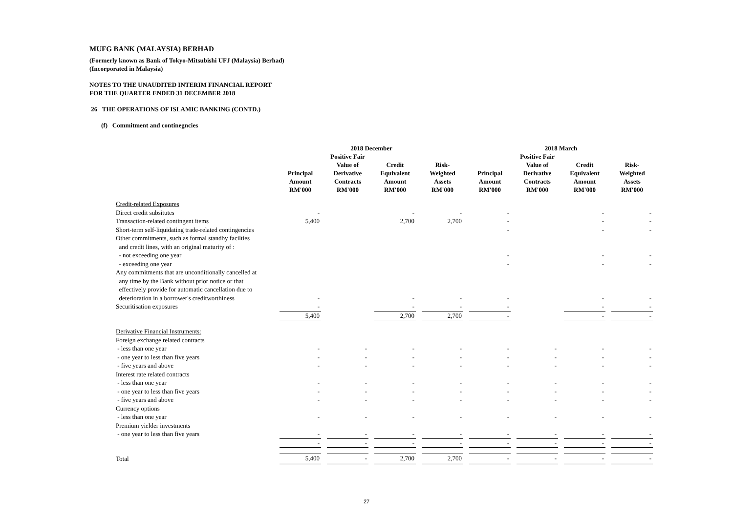MUFG BANK (MALAYSIA) BERHAD
(Formerly known as Bank of Tokyo-Mitsubishi UFJ (Malaysia) Berhad)
(Incorporated in Malaysia)
NOTES TO THE UNAUDITED INTERIM FINANCIAL REPORT
FOR THE QUARTER ENDED 31 DECEMBER 2018
26 THE OPERATIONS OF ISLAMIC BANKING (CONTD.)
(f) Commitment and continegncies
| | 2018 December | | | | | | | | 2018 March | | | | | | |
| --- | --- | --- | --- | --- | --- | --- | --- | --- | --- | --- | --- | --- | --- | --- | --- |
| | Principal Amount RM'000 | | Positive Fair Value of Derivative Contracts RM'000 | | Credit Equivalent Amount RM'000 | | Risk- Weighted Assets RM'000 | | Principal Amount RM'000 | | Positive Fair Value of Derivative Contracts RM'000 | | Credit Equivalent Amount RM'000 | | Risk- Weighted Assets RM'000 |
| Credit-related Exposures | | | | | | | | | | | | | | | |
| Direct credit subsitutes | - | | | | - | | - | | - | | | | - | | - |
| Transaction-related contingent items | 5,400 | | | | 2,700 | | 2,700 | | - | | | | - | | - |
| Short-term self-liquidating trade-related contingencies | | | | | | | | | - | | | | - | | - |
| Other commitments, such as formal standby facilties | | | | | | | | | | | | | | | |
| and credit lines, with an original maturity of : | | | | | | | | | | | | | | | |
| - not exceeding one year | | | | | | | | | - | | | | - | | - |
| - exceeding one year | | | | | | | | | - | | | | - | | - |
| Any commitments that are unconditionally cancelled at | | | | | | | | | | | | | | | |
| any time by the Bank without prior notice or that | | | | | | | | | | | | | | | |
| effectively provide for automatic cancellation due to | | | | | | | | | | | | | | | |
| deterioration in a borrower's creditworthiness | - | | | | - | | - | | - | | | | - | | - |
| Securitisation exposures | - | | | | - | | - | | - | | | | - | | - |
| | 5,400 | | | | 2,700 | | 2,700 | | - | | | | - | | - |
| Derivative Financial Instruments: | | | | | | | | | | | | | | | |
| Foreign exchange related contracts | | | | | | | | | | | | | | | |
| - less than one year | - | | - | | - | | - | | - | | - | | - | | - |
| - one year to less than five years | - | | - | | - | | - | | - | | - | | - | | - |
| - five years and above | - | | - | | - | | - | | - | | - | | - | | - |
| Interest rate related contracts | | | | | | | | | | | | | | | |
| - less than one year | - | | - | | - | | - | | - | | - | | - | | - |
| - one year to less than five years | - | | - | | - | | - | | - | | - | | - | | - |
| - five years and above | - | | - | | - | | - | | - | | - | | - | | - |
| Currency options | | | | | | | | | | | | | | | |
| - less than one year | - | | - | | - | | - | | - | | - | | - | | - |
| Premium yielder investments | | | | | | | | | | | | | | | |
| - one year to less than five years | - | | - | | - | | - | | - | | - | | - | | - |
| | - | | - | | - | | - | | - | | - | | - | | - |
| Total | 5,400 | | - | | 2,700 | | 2,700 | | - | | - | | - | | - |
27